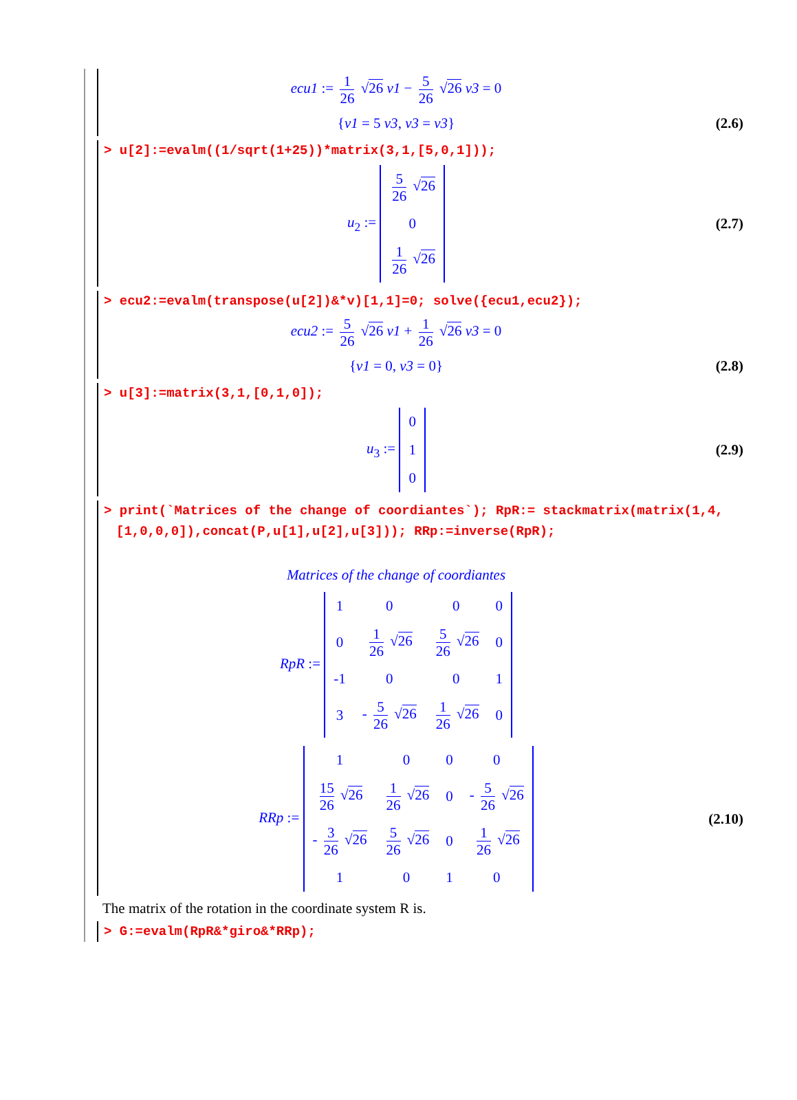ecu1 := 1 26 √26 v1 − 5 26 √26 v3 = 0
{v1 = 5 v3, v3 = v3}
(2.6)
> u[2]:=evalm((1/sqrt(1+25))*matrix(3,1,[5,0,1]));
u<sub>2</sub> :=
| 5 26 √ 26 |
| 0 |
| 1 26 √ 26 |
(2.7)
> ecu2:=evalm(transpose(u[2])&*v)[1,1]=0; solve({ecu1,ecu2});
ecu2 := 5 26 √26 v1 + 1 26 √26 v3 = 0
{v1 = 0, v3 = 0}
(2.8)
> u[3]:=matrix(3,1,[0,1,0]);
u<sub>3</sub> :=
| 0 |
| 1 |
| 0 |
(2.9)
> print(`Matrices of the change of coordiantes`); RpR:= stackmatrix(matrix(1,4,[1,0,0,0]),concat(P,u[1],u[2],u[3])); RRp:=inverse(RpR);
Matrices of the change of coordiantes
RpR :=
| 1 | 0 | 0 | 0 |
| 0 | 1 26 √ 26 | 5 26 √ 26 | 0 |
| -1 | 0 | 0 | 1 |
| 3 | - 5 26 √ 26 | 1 26 √ 26 | 0 |
RRp :=
| 1 | 0 | 0 | 0 |
| 15 26 √ 26 | 1 26 √ 26 | 0 | - 5 26 √ 26 |
| - 3 26 √ 26 | 5 26 √ 26 | 0 | 1 26 √ 26 |
| 1 | 0 | 1 | 0 |
(2.10)
The matrix of the rotation in the coordinate system R is.
> G:=evalm(RpR&*giro&*RRp);